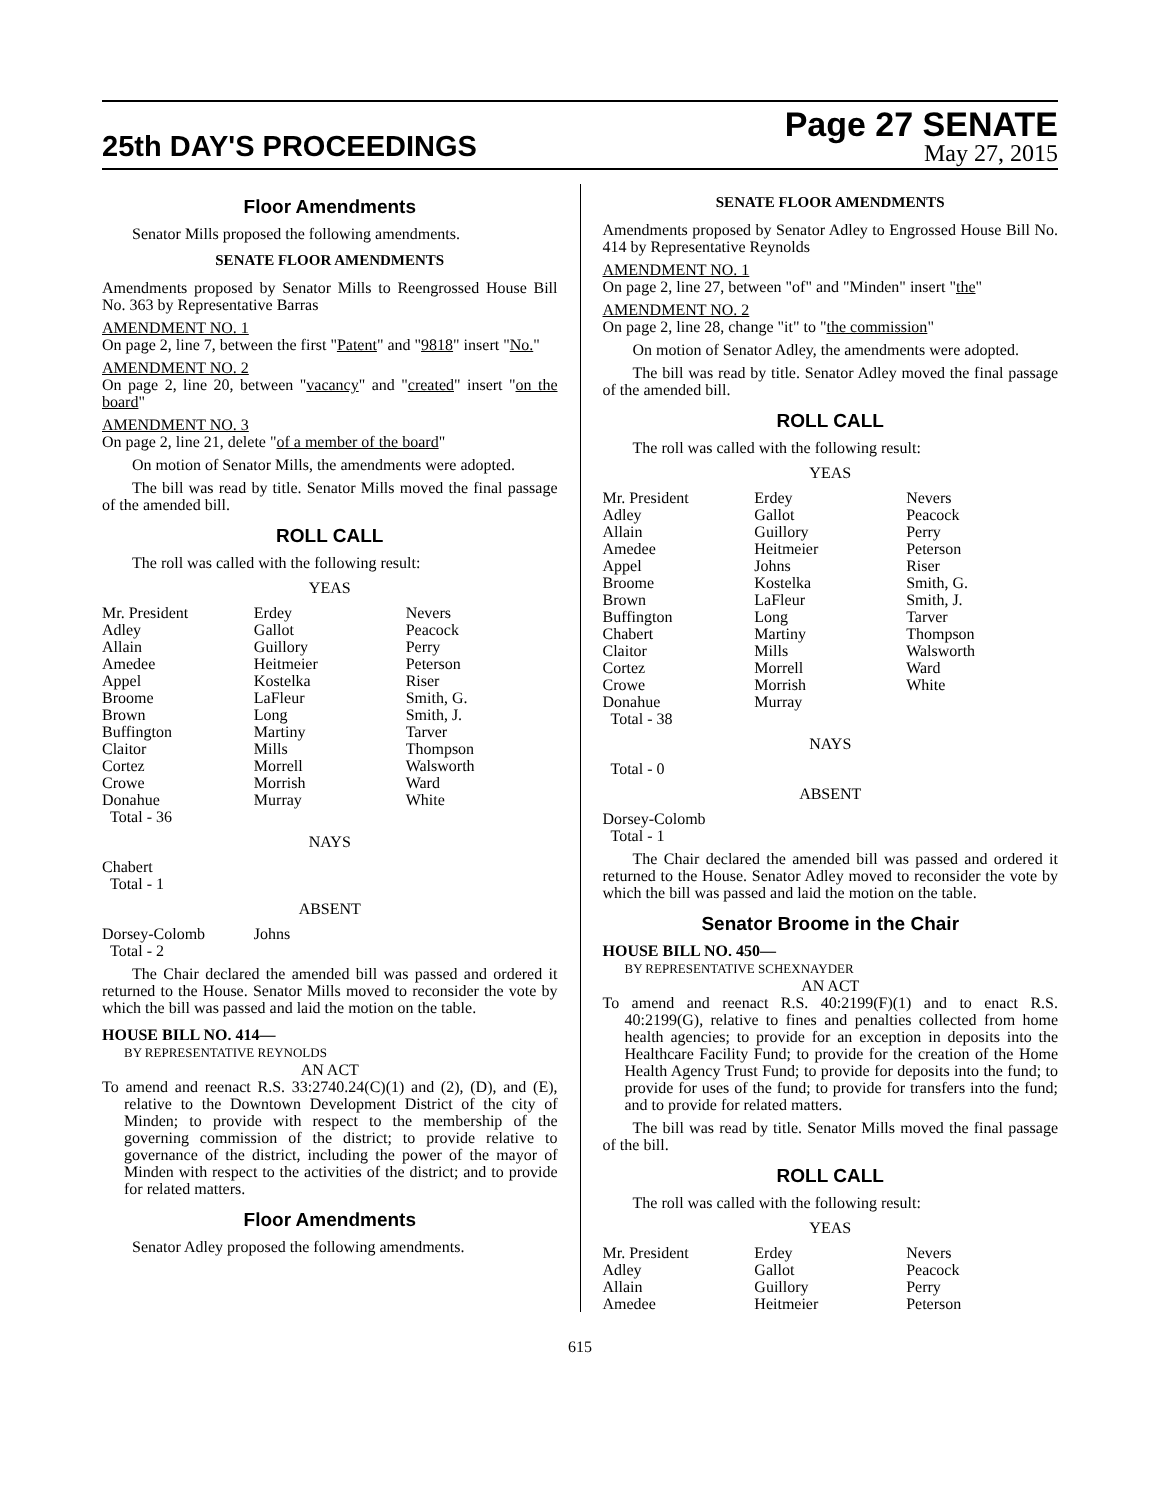25th DAY'S PROCEEDINGS
Page 27 SENATE
May 27, 2015
Floor Amendments
Senator Mills proposed the following amendments.
SENATE FLOOR AMENDMENTS
Amendments proposed by Senator Mills to Reengrossed House Bill No. 363 by Representative Barras
AMENDMENT NO. 1
On page 2, line 7, between the first "Patent" and "9818" insert "No."
AMENDMENT NO. 2
On page 2, line 20, between "vacancy" and "created" insert "on the board"
AMENDMENT NO. 3
On page 2, line 21, delete "of a member of the board"
On motion of Senator Mills, the amendments were adopted.
The bill was read by title. Senator Mills moved the final passage of the amended bill.
ROLL CALL
The roll was called with the following result:
YEAS
| Mr. President | Erdey | Nevers |
| Adley | Gallot | Peacock |
| Allain | Guillory | Perry |
| Amedee | Heitmeier | Peterson |
| Appel | Kostelka | Riser |
| Broome | LaFleur | Smith, G. |
| Brown | Long | Smith, J. |
| Buffington | Martiny | Tarver |
| Claitor | Mills | Thompson |
| Cortez | Morrell | Walsworth |
| Crowe | Morrish | Ward |
| Donahue | Murray | White |
| Total - 36 | | |
NAYS
Chabert
Total - 1
ABSENT
| Dorsey-Colomb | Johns | |
| Total - 2 | | |
The Chair declared the amended bill was passed and ordered it returned to the House. Senator Mills moved to reconsider the vote by which the bill was passed and laid the motion on the table.
HOUSE BILL NO. 414—
BY REPRESENTATIVE REYNOLDS
AN ACT
To amend and reenact R.S. 33:2740.24(C)(1) and (2), (D), and (E), relative to the Downtown Development District of the city of Minden; to provide with respect to the membership of the governing commission of the district; to provide relative to governance of the district, including the power of the mayor of Minden with respect to the activities of the district; and to provide for related matters.
Floor Amendments
Senator Adley proposed the following amendments.
SENATE FLOOR AMENDMENTS
Amendments proposed by Senator Adley to Engrossed House Bill No. 414 by Representative Reynolds
AMENDMENT NO. 1
On page 2, line 27, between "of" and "Minden" insert "the"
AMENDMENT NO. 2
On page 2, line 28, change "it" to "the commission"
On motion of Senator Adley, the amendments were adopted.
The bill was read by title. Senator Adley moved the final passage of the amended bill.
ROLL CALL
The roll was called with the following result:
YEAS
| Mr. President | Erdey | Nevers |
| Adley | Gallot | Peacock |
| Allain | Guillory | Perry |
| Amedee | Heitmeier | Peterson |
| Appel | Johns | Riser |
| Broome | Kostelka | Smith, G. |
| Brown | LaFleur | Smith, J. |
| Buffington | Long | Tarver |
| Chabert | Martiny | Thompson |
| Claitor | Mills | Walsworth |
| Cortez | Morrell | Ward |
| Crowe | Morrish | White |
| Donahue | Murray | |
| Total - 38 | | |
NAYS
Total - 0
ABSENT
Dorsey-Colomb
Total - 1
The Chair declared the amended bill was passed and ordered it returned to the House. Senator Adley moved to reconsider the vote by which the bill was passed and laid the motion on the table.
Senator Broome in the Chair
HOUSE BILL NO. 450—
BY REPRESENTATIVE SCHEXNAYDER
AN ACT
To amend and reenact R.S. 40:2199(F)(1) and to enact R.S. 40:2199(G), relative to fines and penalties collected from home health agencies; to provide for an exception in deposits into the Healthcare Facility Fund; to provide for the creation of the Home Health Agency Trust Fund; to provide for deposits into the fund; to provide for uses of the fund; to provide for transfers into the fund; and to provide for related matters.
The bill was read by title. Senator Mills moved the final passage of the bill.
ROLL CALL
The roll was called with the following result:
YEAS
| Mr. President | Erdey | Nevers |
| Adley | Gallot | Peacock |
| Allain | Guillory | Perry |
| Amedee | Heitmeier | Peterson |
615